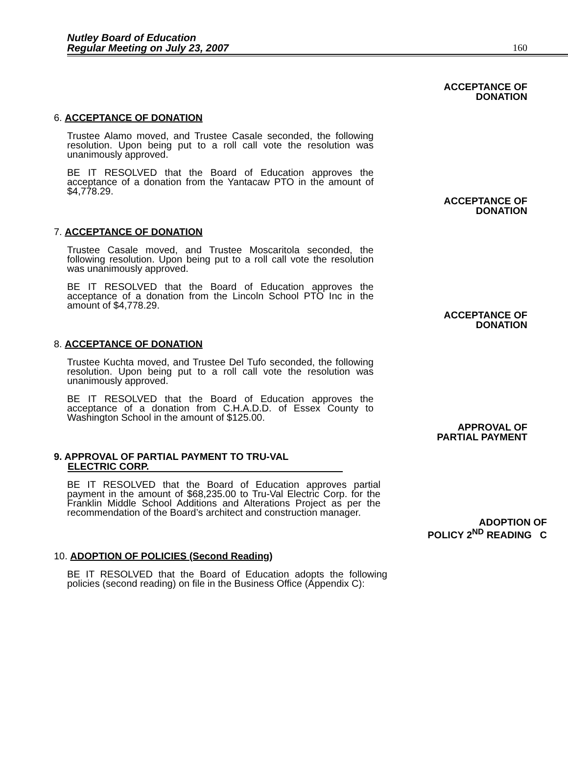Nutley Board of Education
Regular Meeting on July 23, 2007
160
ACCEPTANCE OF
DONATION
6. ACCEPTANCE OF DONATION
Trustee Alamo moved, and Trustee Casale seconded, the following resolution. Upon being put to a roll call vote the resolution was unanimously approved.
BE IT RESOLVED that the Board of Education approves the acceptance of a donation from the Yantacaw PTO in the amount of $4,778.29.
ACCEPTANCE OF
DONATION
7. ACCEPTANCE OF DONATION
Trustee Casale moved, and Trustee Moscaritola seconded, the following resolution. Upon being put to a roll call vote the resolution was unanimously approved.
BE IT RESOLVED that the Board of Education approves the acceptance of a donation from the Lincoln School PTO Inc in the amount of $4,778.29.
ACCEPTANCE OF
DONATION
8. ACCEPTANCE OF DONATION
Trustee Kuchta moved, and Trustee Del Tufo seconded, the following resolution. Upon being put to a roll call vote the resolution was unanimously approved.
BE IT RESOLVED that the Board of Education approves the acceptance of a donation from C.H.A.D.D. of Essex County to Washington School in the amount of $125.00.
APPROVAL OF
PARTIAL PAYMENT
9. APPROVAL OF PARTIAL PAYMENT TO TRU-VAL
ELECTRIC CORP.
BE IT RESOLVED that the Board of Education approves partial payment in the amount of $68,235.00 to Tru-Val Electric Corp. for the Franklin Middle School Additions and Alterations Project as per the recommendation of the Board’s architect and construction manager.
ADOPTION OF
POLICY 2<sup>ND</sup> READING C
10. ADOPTION OF POLICIES (Second Reading)
BE IT RESOLVED that the Board of Education adopts the following policies (second reading) on file in the Business Office (Appendix C):